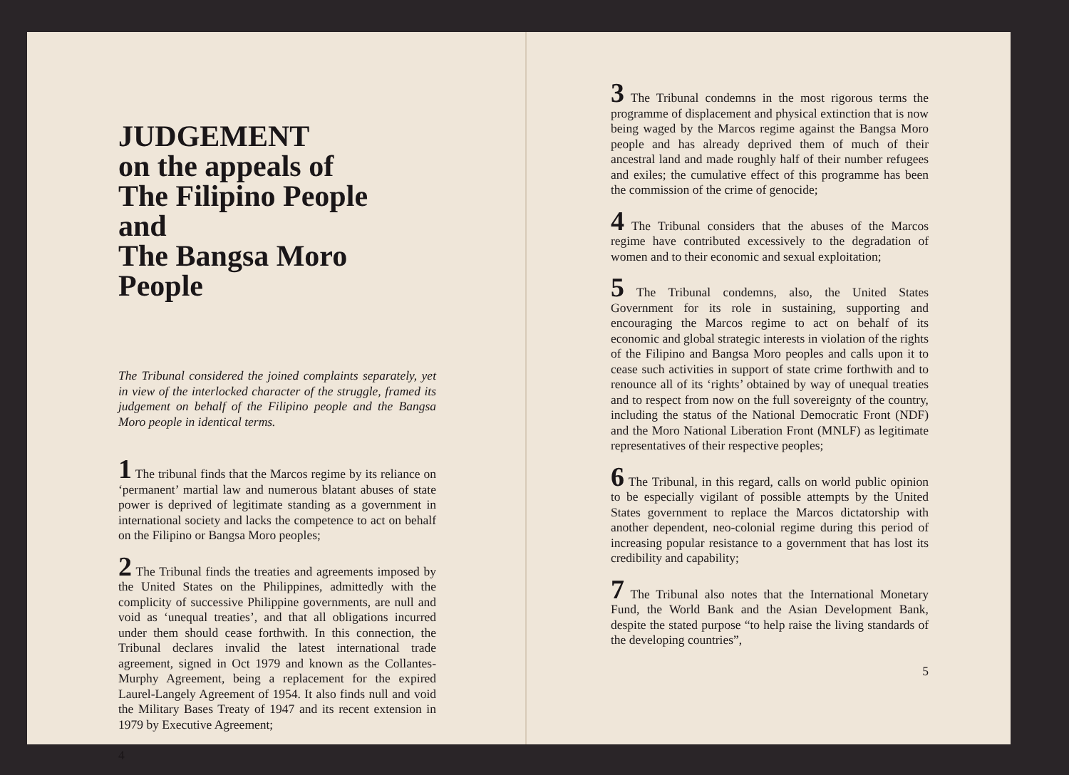JUDGEMENT
on the appeals of
The Filipino People
and
The Bangsa Moro People
The Tribunal considered the joined complaints separately, yet in view of the interlocked character of the struggle, framed its judgement on behalf of the Filipino people and the Bangsa Moro people in identical terms.
1 The tribunal finds that the Marcos regime by its reliance on ‘permanent’ martial law and numerous blatant abuses of state power is deprived of legitimate standing as a government in international society and lacks the competence to act on behalf on the Filipino or Bangsa Moro peoples;
2 The Tribunal finds the treaties and agreements imposed by the United States on the Philippines, admittedly with the complicity of successive Philippine governments, are null and void as ‘unequal treaties’, and that all obligations incurred under them should cease forthwith. In this connection, the Tribunal declares invalid the latest international trade agreement, signed in Oct 1979 and known as the Collantes-Murphy Agreement, being a replacement for the expired Laurel-Langely Agreement of 1954. It also finds null and void the Military Bases Treaty of 1947 and its recent extension in 1979 by Executive Agreement;
4
3 The Tribunal condemns in the most rigorous terms the programme of displacement and physical extinction that is now being waged by the Marcos regime against the Bangsa Moro people and has already deprived them of much of their ancestral land and made roughly half of their number refugees and exiles; the cumulative effect of this programme has been the commission of the crime of genocide;
4 The Tribunal considers that the abuses of the Marcos regime have contributed excessively to the degradation of women and to their economic and sexual exploitation;
5 The Tribunal condemns, also, the United States Government for its role in sustaining, supporting and encouraging the Marcos regime to act on behalf of its economic and global strategic interests in violation of the rights of the Filipino and Bangsa Moro peoples and calls upon it to cease such activities in support of state crime forthwith and to renounce all of its ‘rights’ obtained by way of unequal treaties and to respect from now on the full sovereignty of the country, including the status of the National Democratic Front (NDF) and the Moro National Liberation Front (MNLF) as legitimate representatives of their respective peoples;
6 The Tribunal, in this regard, calls on world public opinion to be especially vigilant of possible attempts by the United States government to replace the Marcos dictatorship with another dependent, neo-colonial regime during this period of increasing popular resistance to a government that has lost its credibility and capability;
7 The Tribunal also notes that the International Monetary Fund, the World Bank and the Asian Development Bank, despite the stated purpose “to help raise the living standards of the developing countries”,
5